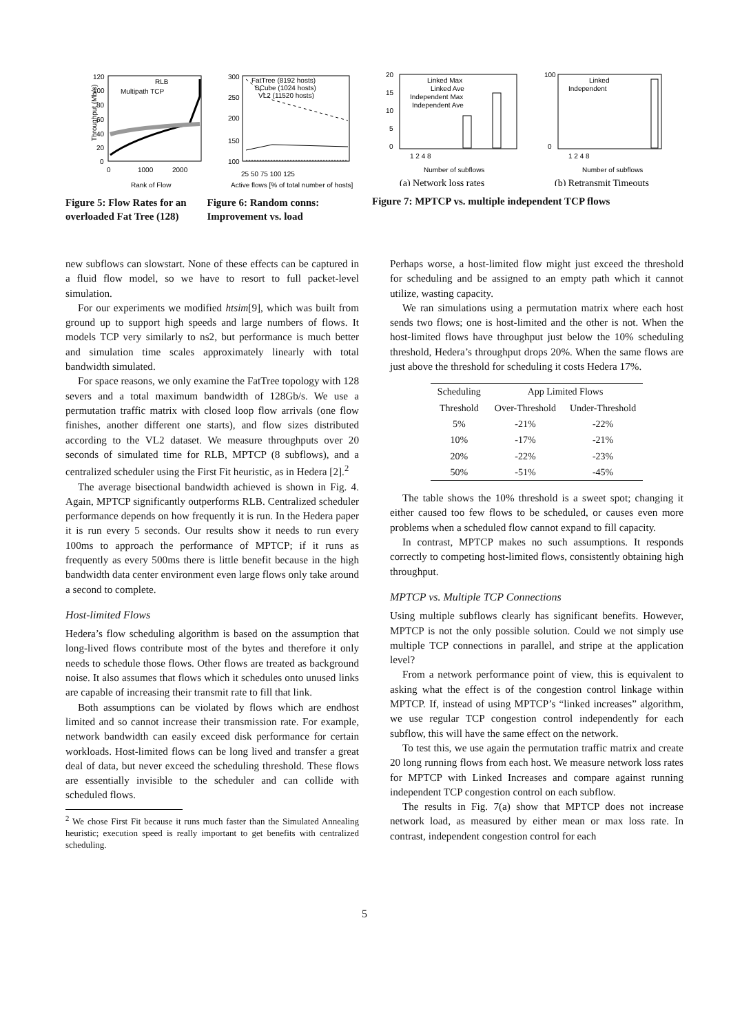Throughput (Mb/s)
120
100
80
60
40
20
0
RLB
Multipath TCP
0
1000
2000
Rank of Flow
300
250
200
150
100
FatTree (8192 hosts)
BCube (1024 hosts)
VL2 (11520 hosts)
25 50 75 100 125
Active flows [% of total number of hosts]
Figure 5: Flow Rates for an overloaded Fat Tree (128)
Figure 6: Random conns: Improvement vs. load
20
15
10
5
0
Linked Max
Linked Ave
Independent Max
Independent Ave
1 2 4 8
Number of subflows
100
0
Linked
Independent
1 2 4 8
Number of subflows
(a) Network loss rates
(b) Retransmit Timeouts
Figure 7: MPTCP vs. multiple independent TCP flows
new subflows can slowstart. None of these effects can be captured in a fluid flow model, so we have to resort to full packet-level simulation.
For our experiments we modified htsim[9], which was built from ground up to support high speeds and large numbers of flows. It models TCP very similarly to ns2, but performance is much better and simulation time scales approximately linearly with total bandwidth simulated.
For space reasons, we only examine the FatTree topology with 128 severs and a total maximum bandwidth of 128Gb/s. We use a permutation traffic matrix with closed loop flow arrivals (one flow finishes, another different one starts), and flow sizes distributed according to the VL2 dataset. We measure throughputs over 20 seconds of simulated time for RLB, MPTCP (8 subflows), and a centralized scheduler using the First Fit heuristic, as in Hedera [2].<sup>2</sup>
The average bisectional bandwidth achieved is shown in Fig. 4. Again, MPTCP significantly outperforms RLB. Centralized scheduler performance depends on how frequently it is run. In the Hedera paper it is run every 5 seconds. Our results show it needs to run every 100ms to approach the performance of MPTCP; if it runs as frequently as every 500ms there is little benefit because in the high bandwidth data center environment even large flows only take around a second to complete.
Host-limited Flows
Hedera’s flow scheduling algorithm is based on the assumption that long-lived flows contribute most of the bytes and therefore it only needs to schedule those flows. Other flows are treated as background noise. It also assumes that flows which it schedules onto unused links are capable of increasing their transmit rate to fill that link.
Both assumptions can be violated by flows which are endhost limited and so cannot increase their transmission rate. For example, network bandwidth can easily exceed disk performance for certain workloads. Host-limited flows can be long lived and transfer a great deal of data, but never exceed the scheduling threshold. These flows are essentially invisible to the scheduler and can collide with scheduled flows.
<sup>2</sup> We chose First Fit because it runs much faster than the Simulated Annealing heuristic; execution speed is really important to get benefits with centralized scheduling.
Perhaps worse, a host-limited flow might just exceed the threshold for scheduling and be assigned to an empty path which it cannot utilize, wasting capacity.
We ran simulations using a permutation matrix where each host sends two flows; one is host-limited and the other is not. When the host-limited flows have throughput just below the 10% scheduling threshold, Hedera’s throughput drops 20%. When the same flows are just above the threshold for scheduling it costs Hedera 17%.
| Scheduling | App Limited Flows | |
| --- | --- | --- |
| Threshold | Over-Threshold | Under-Threshold |
| 5% | -21% | -22% |
| 10% | -17% | -21% |
| 20% | -22% | -23% |
| 50% | -51% | -45% |
The table shows the 10% threshold is a sweet spot; changing it either caused too few flows to be scheduled, or causes even more problems when a scheduled flow cannot expand to fill capacity.
In contrast, MPTCP makes no such assumptions. It responds correctly to competing host-limited flows, consistently obtaining high throughput.
MPTCP vs. Multiple TCP Connections
Using multiple subflows clearly has significant benefits. However, MPTCP is not the only possible solution. Could we not simply use multiple TCP connections in parallel, and stripe at the application level?
From a network performance point of view, this is equivalent to asking what the effect is of the congestion control linkage within MPTCP. If, instead of using MPTCP’s “linked increases” algorithm, we use regular TCP congestion control independently for each subflow, this will have the same effect on the network.
To test this, we use again the permutation traffic matrix and create 20 long running flows from each host. We measure network loss rates for MPTCP with Linked Increases and compare against running independent TCP congestion control on each subflow.
The results in Fig. 7(a) show that MPTCP does not increase network load, as measured by either mean or max loss rate. In contrast, independent congestion control for each
5